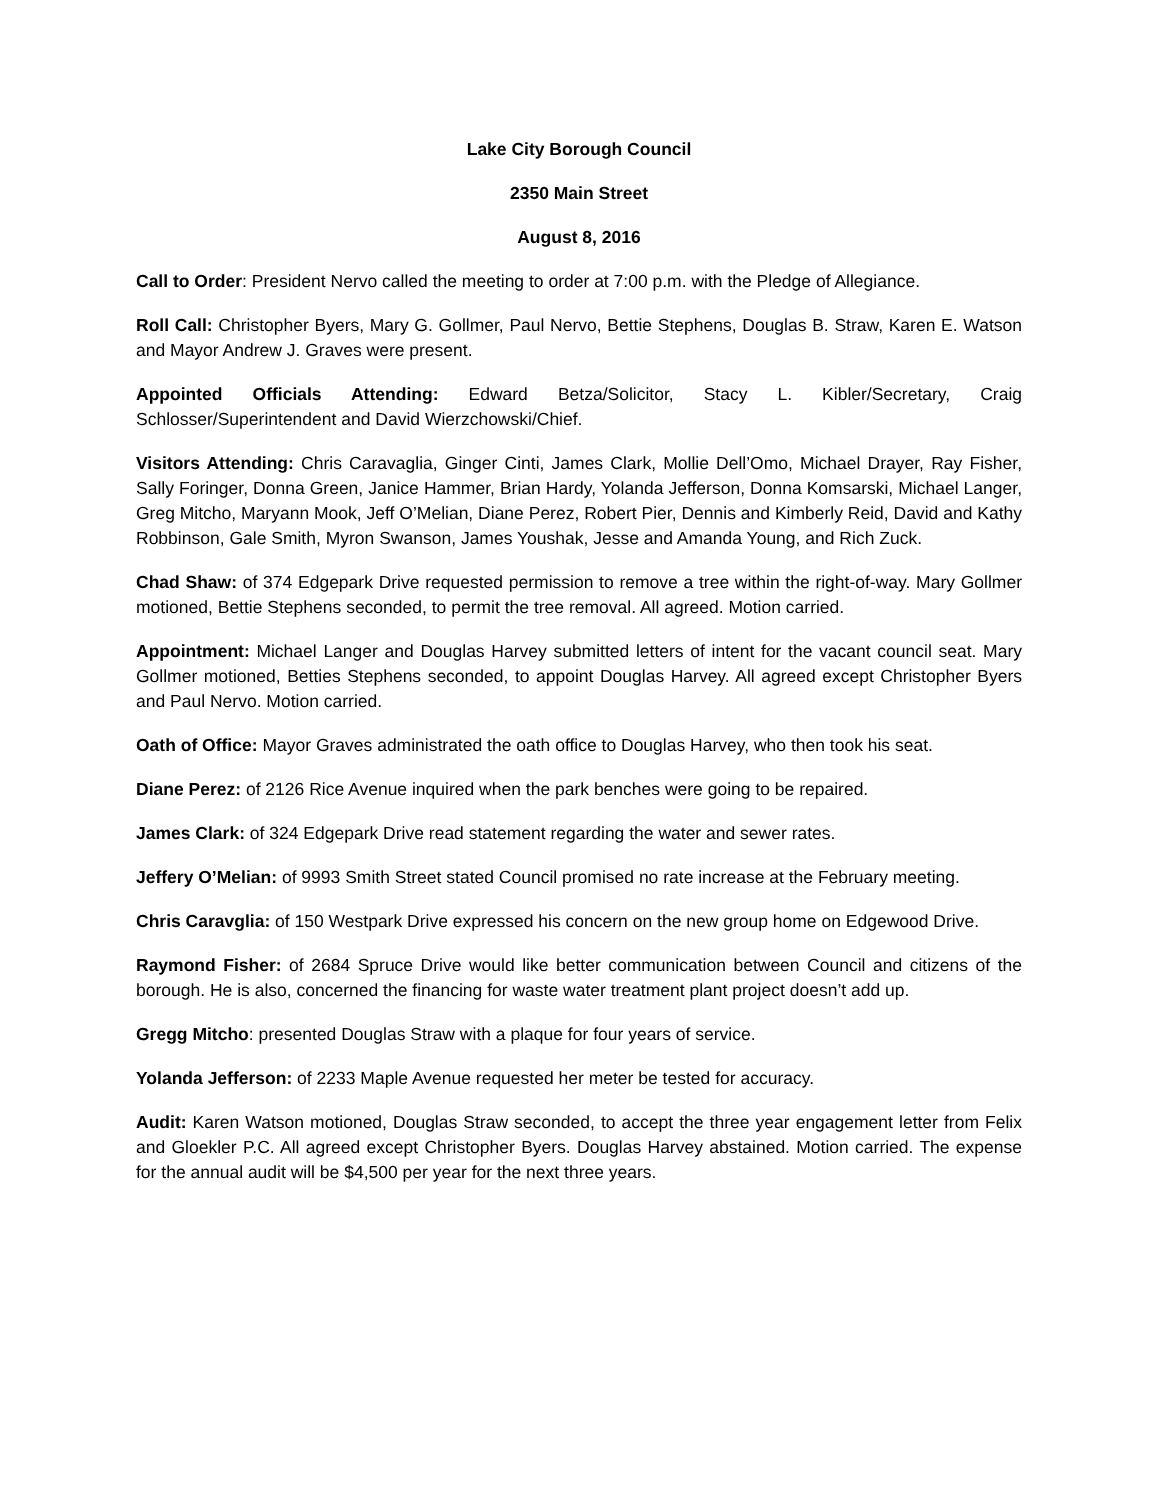Lake City Borough Council
2350 Main Street
August 8, 2016
Call to Order: President Nervo called the meeting to order at 7:00 p.m. with the Pledge of Allegiance.
Roll Call: Christopher Byers, Mary G. Gollmer, Paul Nervo, Bettie Stephens, Douglas B. Straw, Karen E. Watson and Mayor Andrew J. Graves were present.
Appointed Officials Attending: Edward Betza/Solicitor, Stacy L. Kibler/Secretary, Craig Schlosser/Superintendent and David Wierzchowski/Chief.
Visitors Attending: Chris Caravaglia, Ginger Cinti, James Clark, Mollie Dell’Omo, Michael Drayer, Ray Fisher, Sally Foringer, Donna Green, Janice Hammer, Brian Hardy, Yolanda Jefferson, Donna Komsarski, Michael Langer, Greg Mitcho, Maryann Mook, Jeff O’Melian, Diane Perez, Robert Pier, Dennis and Kimberly Reid, David and Kathy Robbinson, Gale Smith, Myron Swanson, James Youshak, Jesse and Amanda Young, and Rich Zuck.
Chad Shaw: of 374 Edgepark Drive requested permission to remove a tree within the right-of-way. Mary Gollmer motioned, Bettie Stephens seconded, to permit the tree removal. All agreed. Motion carried.
Appointment: Michael Langer and Douglas Harvey submitted letters of intent for the vacant council seat. Mary Gollmer motioned, Betties Stephens seconded, to appoint Douglas Harvey. All agreed except Christopher Byers and Paul Nervo. Motion carried.
Oath of Office: Mayor Graves administrated the oath office to Douglas Harvey, who then took his seat.
Diane Perez: of 2126 Rice Avenue inquired when the park benches were going to be repaired.
James Clark: of 324 Edgepark Drive read statement regarding the water and sewer rates.
Jeffery O’Melian: of 9993 Smith Street stated Council promised no rate increase at the February meeting.
Chris Caravglia: of 150 Westpark Drive expressed his concern on the new group home on Edgewood Drive.
Raymond Fisher: of 2684 Spruce Drive would like better communication between Council and citizens of the borough. He is also, concerned the financing for waste water treatment plant project doesn’t add up.
Gregg Mitcho: presented Douglas Straw with a plaque for four years of service.
Yolanda Jefferson: of 2233 Maple Avenue requested her meter be tested for accuracy.
Audit: Karen Watson motioned, Douglas Straw seconded, to accept the three year engagement letter from Felix and Gloekler P.C. All agreed except Christopher Byers. Douglas Harvey abstained. Motion carried. The expense for the annual audit will be $4,500 per year for the next three years.